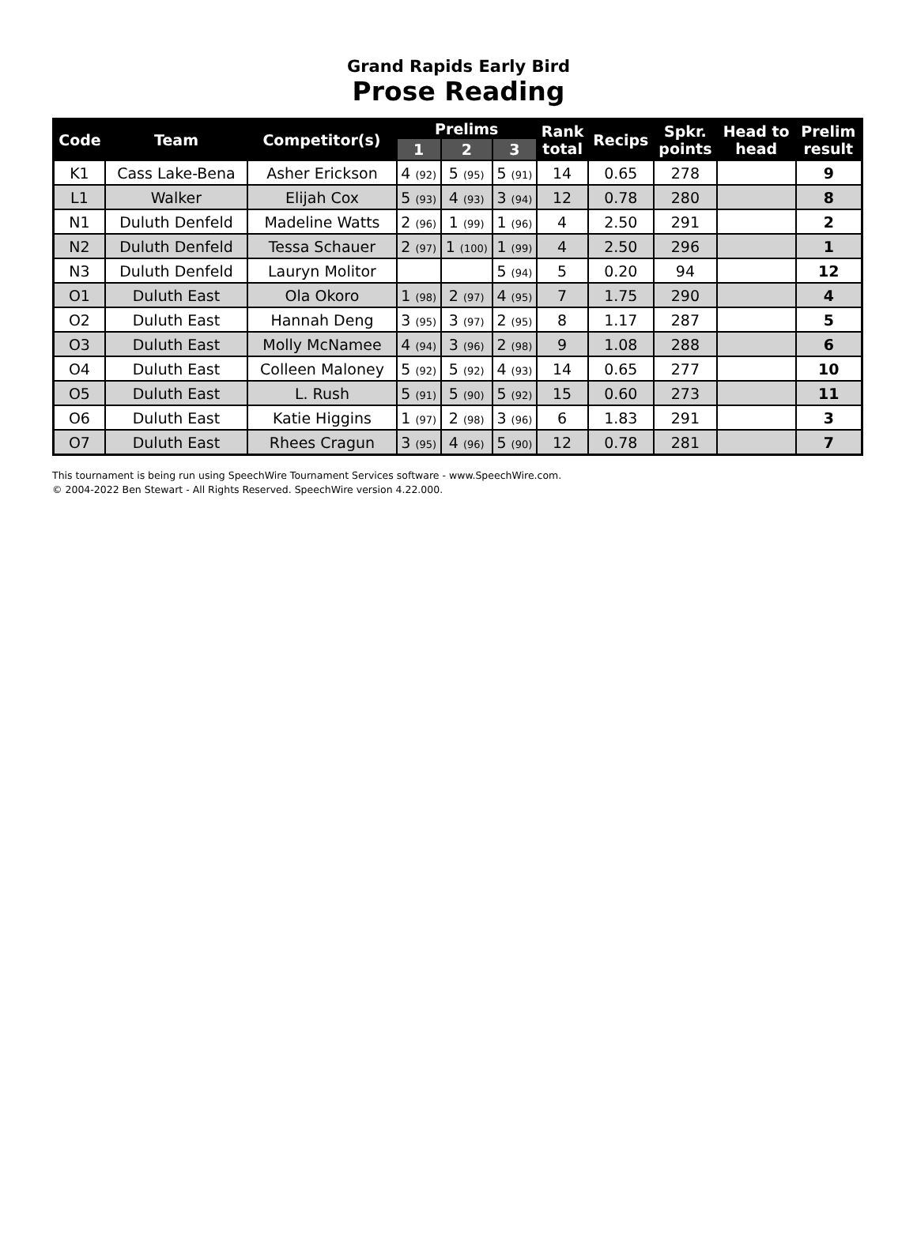Grand Rapids Early Bird
Prose Reading
| Code | Team | Competitor(s) | Prelims | | | Rank total | Recips | Spkr. points | Head to head | Prelim result |
| --- | --- | --- | --- | --- | --- | --- | --- | --- | --- | --- |
| | | | 1 | 2 | 3 | | | | | |
| K1 | Cass Lake-Bena | Asher Erickson | 4 (92) | 5 (95) | 5 (91) | 14 | 0.65 | 278 | | 9 |
| L1 | Walker | Elijah Cox | 5 (93) | 4 (93) | 3 (94) | 12 | 0.78 | 280 | | 8 |
| N1 | Duluth Denfeld | Madeline Watts | 2 (96) | 1 (99) | 1 (96) | 4 | 2.50 | 291 | | 2 |
| N2 | Duluth Denfeld | Tessa Schauer | 2 (97) | 1 (100) | 1 (99) | 4 | 2.50 | 296 | | 1 |
| N3 | Duluth Denfeld | Lauryn Molitor | | | 5 (94) | 5 | 0.20 | 94 | | 12 |
| O1 | Duluth East | Ola Okoro | 1 (98) | 2 (97) | 4 (95) | 7 | 1.75 | 290 | | 4 |
| O2 | Duluth East | Hannah Deng | 3 (95) | 3 (97) | 2 (95) | 8 | 1.17 | 287 | | 5 |
| O3 | Duluth East | Molly McNamee | 4 (94) | 3 (96) | 2 (98) | 9 | 1.08 | 288 | | 6 |
| O4 | Duluth East | Colleen Maloney | 5 (92) | 5 (92) | 4 (93) | 14 | 0.65 | 277 | | 10 |
| O5 | Duluth East | L. Rush | 5 (91) | 5 (90) | 5 (92) | 15 | 0.60 | 273 | | 11 |
| O6 | Duluth East | Katie Higgins | 1 (97) | 2 (98) | 3 (96) | 6 | 1.83 | 291 | | 3 |
| O7 | Duluth East | Rhees Cragun | 3 (95) | 4 (96) | 5 (90) | 12 | 0.78 | 281 | | 7 |
This tournament is being run using SpeechWire Tournament Services software - www.SpeechWire.com.
© 2004-2022 Ben Stewart - All Rights Reserved. SpeechWire version 4.22.000.